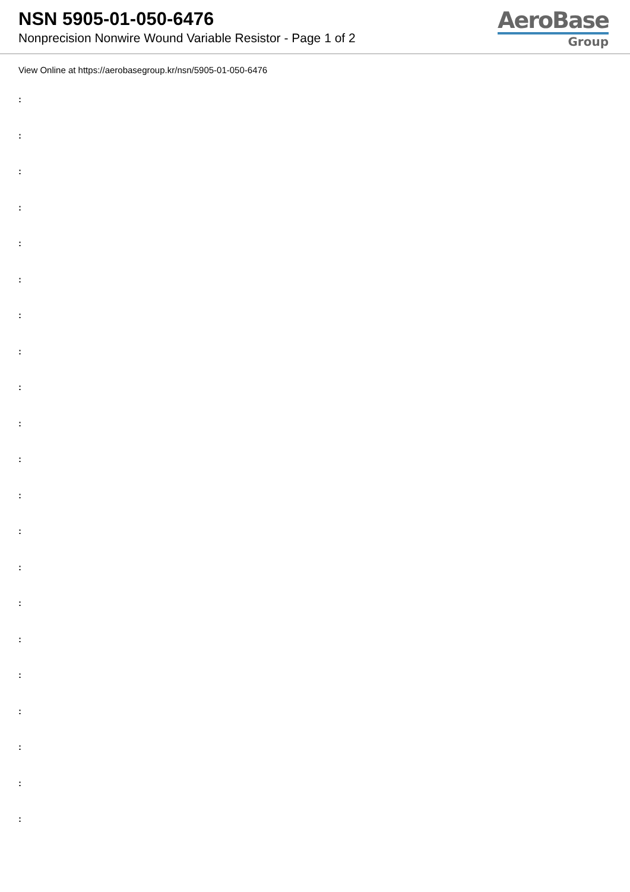NSN 5905-01-050-6476
Nonprecision Nonwire Wound Variable Resistor - Page 1 of 2
AeroBase
Group
View Online at https://aerobasegroup.kr/nsn/5905-01-050-6476
:
:
:
:
:
:
:
:
:
:
:
:
:
:
:
:
:
:
:
:
: